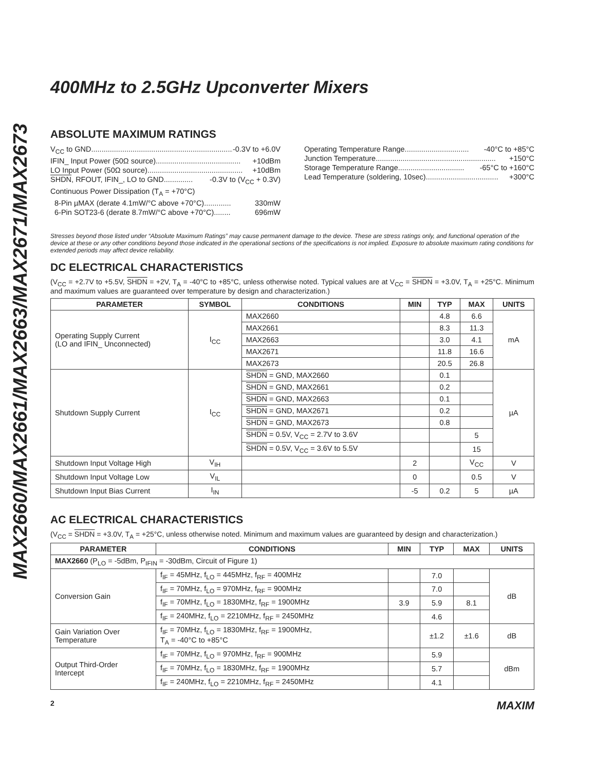MAX2660/MAX2661/MAX2663/MAX2671/MAX2673
400MHz to 2.5GHz Upconverter Mixers
ABSOLUTE MAXIMUM RATINGS
V<sub>CC</sub> to GND......................................................................... -0.3V to +6.0V
IFIN_ Input Power (50Ω source)......................................... +10dBm
LO Input Power (50Ω source).............................................. +10dBm
SHDN, RFOUT, IFIN_, LO to GND.............. -0.3V to (V<sub>CC</sub> + 0.3V)
Continuous Power Dissipation (T<sub>A</sub> = +70°C)
8-Pin µMAX (derate 4.1mW/°C above +70°C)............. 330mW
6-Pin SOT23-6 (derate 8.7mW/°C above +70°C)........ 696mW
Operating Temperature Range............................... -40°C to +85°C
Junction Temperature.......................................................... +150°C
Storage Temperature Range................................ -65°C to +160°C
Lead Temperature (soldering, 10sec)................................... +300°C
Stresses beyond those listed under “Absolute Maximum Ratings” may cause permanent damage to the device. These are stress ratings only, and functional operation of the device at these or any other conditions beyond those indicated in the operational sections of the specifications is not implied. Exposure to absolute maximum rating conditions for extended periods may affect device reliability.
DC ELECTRICAL CHARACTERISTICS
(V<sub>CC</sub> = +2.7V to +5.5V, SHDN = +2V, T<sub>A</sub> = -40°C to +85°C, unless otherwise noted. Typical values are at V<sub>CC</sub> = SHDN = +3.0V, T<sub>A</sub> = +25°C. Minimum and maximum values are guaranteed over temperature by design and characterization.)
| PARAMETER | SYMBOL | CONDITIONS | MIN | TYP | MAX | UNITS |
| --- | --- | --- | --- | --- | --- | --- |
| Operating Supply Current (LO and IFIN_ Unconnected) | I<sub>CC</sub> | MAX2660 | | 4.8 | 6.6 | mA |
| | | MAX2661 | | 8.3 | 11.3 | |
| | | MAX2663 | | 3.0 | 4.1 | |
| | | MAX2671 | | 11.8 | 16.6 | |
| | | MAX2673 | | 20.5 | 26.8 | |
| Shutdown Supply Current | I<sub>CC</sub> | SHDN = GND, MAX2660 | | 0.1 | | µA |
| | | SHDN = GND, MAX2661 | | 0.2 | | |
| | | SHDN = GND, MAX2663 | | 0.1 | | |
| | | SHDN = GND, MAX2671 | | 0.2 | | |
| | | SHDN = GND, MAX2673 | | 0.8 | | |
| | | SHDN = 0.5V, V<sub>CC</sub> = 2.7V to 3.6V | | | 5 | |
| | | SHDN = 0.5V, V<sub>CC</sub> = 3.6V to 5.5V | | | 15 | |
| Shutdown Input Voltage High | V<sub>IH</sub> | | 2 | | V<sub>CC</sub> | V |
| Shutdown Input Voltage Low | V<sub>IL</sub> | | 0 | | 0.5 | V |
| Shutdown Input Bias Current | I<sub>IN</sub> | | -5 | 0.2 | 5 | µA |
AC ELECTRICAL CHARACTERISTICS
(V<sub>CC</sub> = SHDN = +3.0V, T<sub>A</sub> = +25°C, unless otherwise noted. Minimum and maximum values are guaranteed by design and characterization.)
| PARAMETER | CONDITIONS | MIN | TYP | MAX | UNITS |
| --- | --- | --- | --- | --- | --- |
| MAX2660 (P<sub>LO</sub> = -5dBm, P<sub>IFIN</sub> = -30dBm, Circuit of Figure 1) | | | | | |
| Conversion Gain | f<sub>IF</sub> = 45MHz, f<sub>LO</sub> = 445MHz, f<sub>RF</sub> = 400MHz | | 7.0 | | dB |
| | f<sub>IF</sub> = 70MHz, f<sub>LO</sub> = 970MHz, f<sub>RF</sub> = 900MHz | | 7.0 | | |
| | f<sub>IF</sub> = 70MHz, f<sub>LO</sub> = 1830MHz, f<sub>RF</sub> = 1900MHz | 3.9 | 5.9 | 8.1 | |
| | f<sub>IF</sub> = 240MHz, f<sub>LO</sub> = 2210MHz, f<sub>RF</sub> = 2450MHz | | 4.6 | | |
| Gain Variation Over Temperature | f<sub>IF</sub> = 70MHz, f<sub>LO</sub> = 1830MHz, f<sub>RF</sub> = 1900MHz, T<sub>A</sub> = -40°C to +85°C | | ±1.2 | ±1.6 | dB |
| Output Third-Order Intercept | f<sub>IF</sub> = 70MHz, f<sub>LO</sub> = 970MHz, f<sub>RF</sub> = 900MHz | | 5.9 | | dBm |
| | f<sub>IF</sub> = 70MHz, f<sub>LO</sub> = 1830MHz, f<sub>RF</sub> = 1900MHz | | 5.7 | | |
| | f<sub>IF</sub> = 240MHz, f<sub>LO</sub> = 2210MHz, f<sub>RF</sub> = 2450MHz | | 4.1 | | |
2 MAXIM